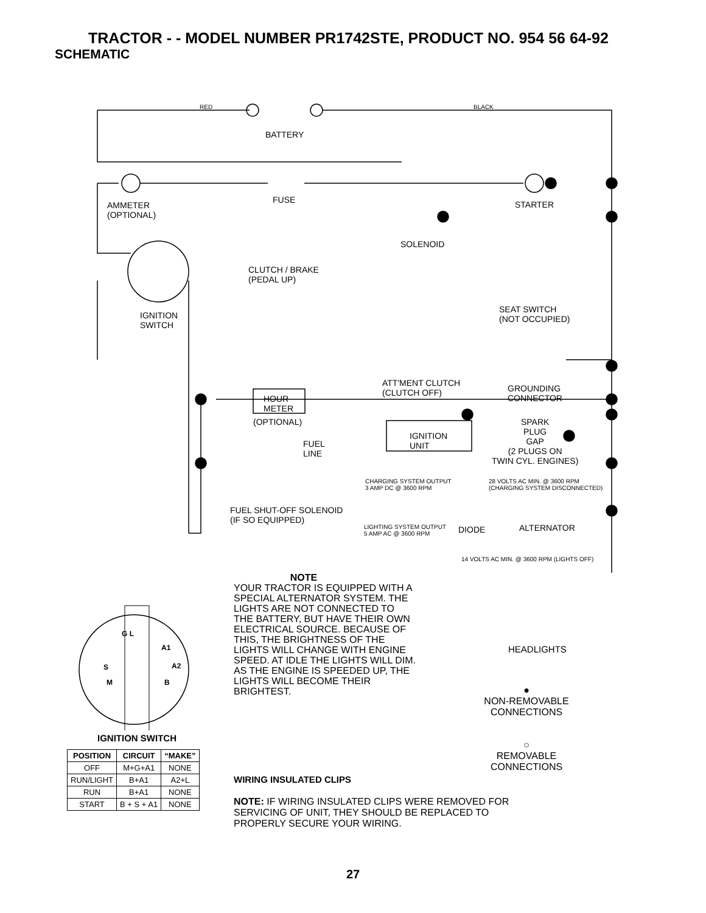TRACTOR - - MODEL NUMBER PR1742STE, PRODUCT NO. 954 56 64-92
SCHEMATIC
RED BLACK
BATTERY
FUSE
AMMETER
(OPTIONAL)
STARTER
SOLENOID
CLUTCH / BRAKE
(PEDAL UP)
IGNITION
SWITCH
SEAT SWITCH
(NOT OCCUPIED)
ATT'MENT CLUTCH
(CLUTCH OFF)
GROUNDING
CONNECTOR
HOUR
METER
(OPTIONAL)
IGNITION
UNIT
SPARK
PLUG
GAP
(2 PLUGS ON
TWIN CYL. ENGINES)
FUEL
LINE
CHARGING SYSTEM OUTPUT
3 AMP DC @ 3600 RPM
28 VOLTS AC MIN. @ 3600 RPM
(CHARGING SYSTEM DISCONNECTED)
FUEL SHUT-OFF SOLENOID
(IF SO EQUIPPED)
LIGHTING SYSTEM OUTPUT
5 AMP AC @ 3600 RPM
DIODE ALTERNATOR
14 VOLTS AC MIN. @ 3600 RPM (LIGHTS OFF)
NOTE
YOUR TRACTOR IS EQUIPPED WITH A SPECIAL ALTERNATOR SYSTEM. THE LIGHTS ARE NOT CONNECTED TO THE BATTERY, BUT HAVE THEIR OWN ELECTRICAL SOURCE. BECAUSE OF THIS, THE BRIGHTNESS OF THE LIGHTS WILL CHANGE WITH ENGINE SPEED. AT IDLE THE LIGHTS WILL DIM. AS THE ENGINE IS SPEEDED UP, THE LIGHTS WILL BECOME THEIR BRIGHTEST.
HEADLIGHTS
S
M
B
G L
A1
A2
IGNITION SWITCH
| POSITION | CIRCUIT | “MAKE” |
| --- | --- | --- |
| OFF | M+G+A1 | NONE |
| RUN/LIGHT | B+A1 | A2+L |
| RUN | B+A1 | NONE |
| START | B + S + A1 | NONE |
●
NON-REMOVABLE
CONNECTIONS
○
REMOVABLE
CONNECTIONS
WIRING INSULATED CLIPS
NOTE: IF WIRING INSULATED CLIPS WERE REMOVED FOR SERVICING OF UNIT, THEY SHOULD BE REPLACED TO PROPERLY SECURE YOUR WIRING.
27